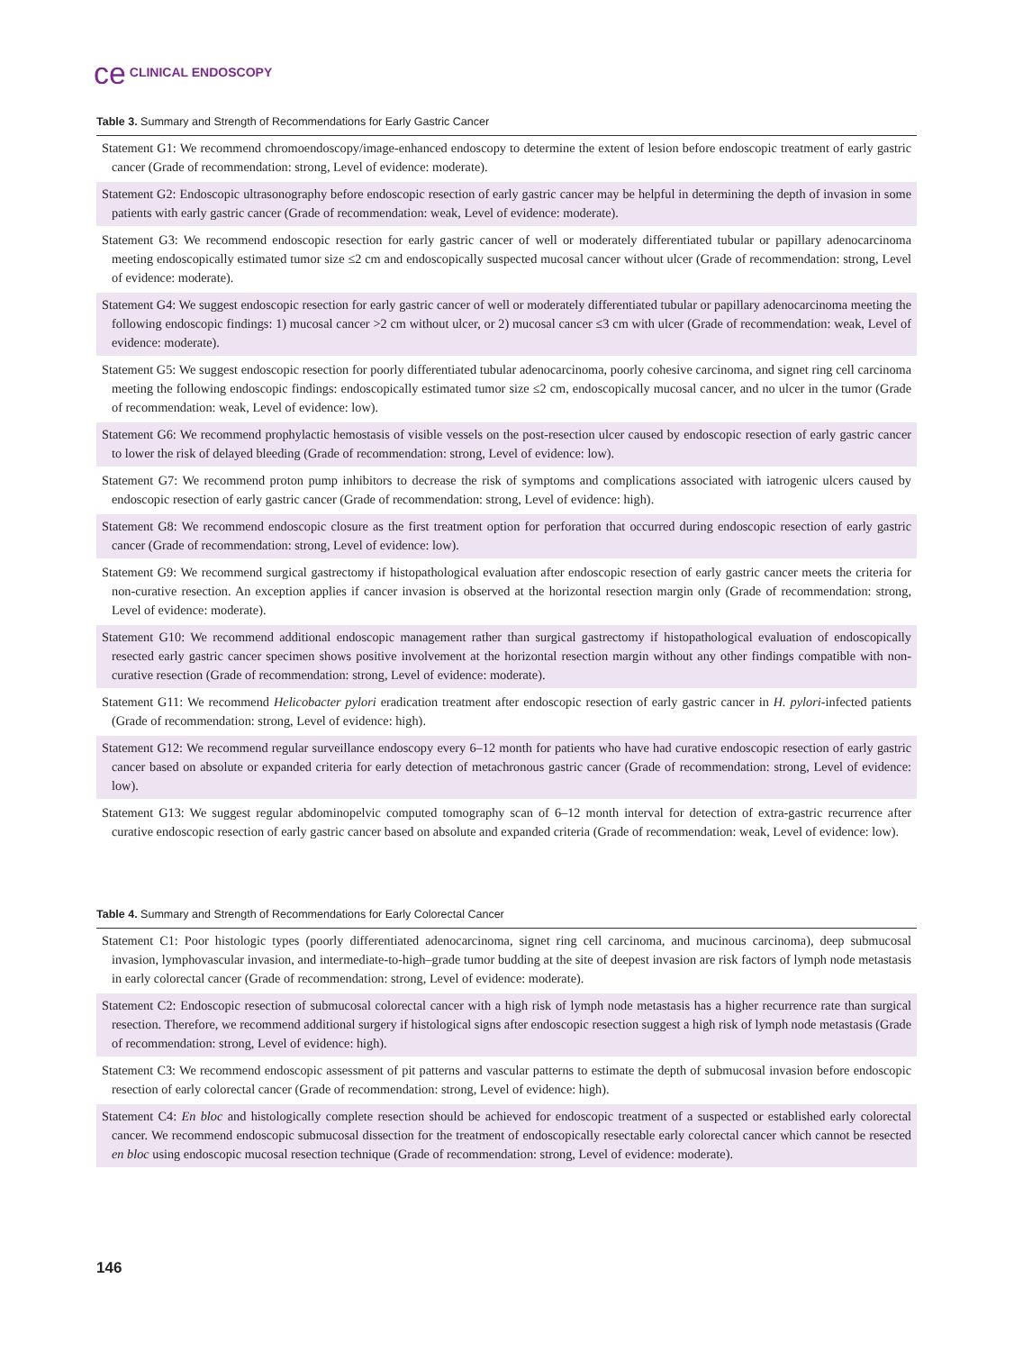ce CLINICAL ENDOSCOPY
Table 3. Summary and Strength of Recommendations for Early Gastric Cancer
| Statement G1: We recommend chromoendoscopy/image-enhanced endoscopy to determine the extent of lesion before endoscopic treatment of early gastric cancer (Grade of recommendation: strong, Level of evidence: moderate). |
| Statement G2: Endoscopic ultrasonography before endoscopic resection of early gastric cancer may be helpful in determining the depth of invasion in some patients with early gastric cancer (Grade of recommendation: weak, Level of evidence: moderate). |
| Statement G3: We recommend endoscopic resection for early gastric cancer of well or moderately differentiated tubular or papillary adenocarcinoma meeting endoscopically estimated tumor size ≤2 cm and endoscopically suspected mucosal cancer without ulcer (Grade of recommendation: strong, Level of evidence: moderate). |
| Statement G4: We suggest endoscopic resection for early gastric cancer of well or moderately differentiated tubular or papillary adenocarcinoma meeting the following endoscopic findings: 1) mucosal cancer >2 cm without ulcer, or 2) mucosal cancer ≤3 cm with ulcer (Grade of recommendation: weak, Level of evidence: moderate). |
| Statement G5: We suggest endoscopic resection for poorly differentiated tubular adenocarcinoma, poorly cohesive carcinoma, and signet ring cell carcinoma meeting the following endoscopic findings: endoscopically estimated tumor size ≤2 cm, endoscopically mucosal cancer, and no ulcer in the tumor (Grade of recommendation: weak, Level of evidence: low). |
| Statement G6: We recommend prophylactic hemostasis of visible vessels on the post-resection ulcer caused by endoscopic resection of early gastric cancer to lower the risk of delayed bleeding (Grade of recommendation: strong, Level of evidence: low). |
| Statement G7: We recommend proton pump inhibitors to decrease the risk of symptoms and complications associated with iatrogenic ulcers caused by endoscopic resection of early gastric cancer (Grade of recommendation: strong, Level of evidence: high). |
| Statement G8: We recommend endoscopic closure as the first treatment option for perforation that occurred during endoscopic resection of early gastric cancer (Grade of recommendation: strong, Level of evidence: low). |
| Statement G9: We recommend surgical gastrectomy if histopathological evaluation after endoscopic resection of early gastric cancer meets the criteria for non-curative resection. An exception applies if cancer invasion is observed at the horizontal resection margin only (Grade of recommendation: strong, Level of evidence: moderate). |
| Statement G10: We recommend additional endoscopic management rather than surgical gastrectomy if histopathological evaluation of endoscopically resected early gastric cancer specimen shows positive involvement at the horizontal resection margin without any other findings compatible with non-curative resection (Grade of recommendation: strong, Level of evidence: moderate). |
| Statement G11: We recommend Helicobacter pylori eradication treatment after endoscopic resection of early gastric cancer in H. pylori -infected patients (Grade of recommendation: strong, Level of evidence: high). |
| Statement G12: We recommend regular surveillance endoscopy every 6–12 month for patients who have had curative endoscopic resection of early gastric cancer based on absolute or expanded criteria for early detection of metachronous gastric cancer (Grade of recommendation: strong, Level of evidence: low). |
| Statement G13: We suggest regular abdominopelvic computed tomography scan of 6–12 month interval for detection of extra-gastric recurrence after curative endoscopic resection of early gastric cancer based on absolute and expanded criteria (Grade of recommendation: weak, Level of evidence: low). |
Table 4. Summary and Strength of Recommendations for Early Colorectal Cancer
| Statement C1: Poor histologic types (poorly differentiated adenocarcinoma, signet ring cell carcinoma, and mucinous carcinoma), deep submucosal invasion, lymphovascular invasion, and intermediate-to-high–grade tumor budding at the site of deepest invasion are risk factors of lymph node metastasis in early colorectal cancer (Grade of recommendation: strong, Level of evidence: moderate). |
| Statement C2: Endoscopic resection of submucosal colorectal cancer with a high risk of lymph node metastasis has a higher recurrence rate than surgical resection. Therefore, we recommend additional surgery if histological signs after endoscopic resection suggest a high risk of lymph node metastasis (Grade of recommendation: strong, Level of evidence: high). |
| Statement C3: We recommend endoscopic assessment of pit patterns and vascular patterns to estimate the depth of submucosal invasion before endoscopic resection of early colorectal cancer (Grade of recommendation: strong, Level of evidence: high). |
| Statement C4: En bloc and histologically complete resection should be achieved for endoscopic treatment of a suspected or established early colorectal cancer. We recommend endoscopic submucosal dissection for the treatment of endoscopically resectable early colorectal cancer which cannot be resected en bloc using endoscopic mucosal resection technique (Grade of recommendation: strong, Level of evidence: moderate). |
146